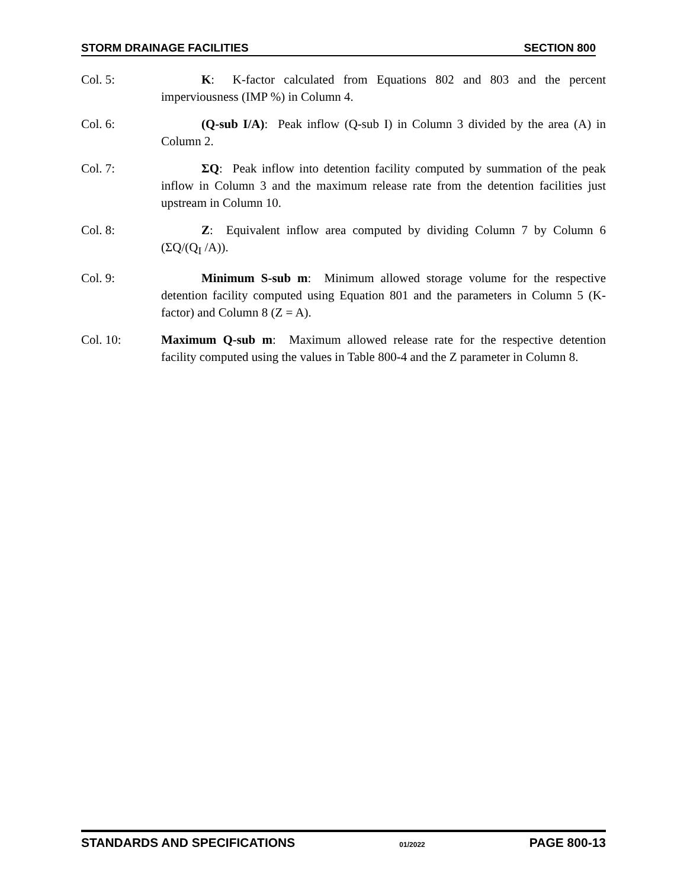STORM DRAINAGE FACILITIES SECTION 800
Col. 5: K: K-factor calculated from Equations 802 and 803 and the percent imperviousness (IMP %) in Column 4.
Col. 6: (Q-sub I/A): Peak inflow (Q-sub I) in Column 3 divided by the area (A) in Column 2.
Col. 7: ΣQ: Peak inflow into detention facility computed by summation of the peak inflow in Column 3 and the maximum release rate from the detention facilities just upstream in Column 10.
Col. 8: Z: Equivalent inflow area computed by dividing Column 7 by Column 6 (ΣQ/(Q<sub>I</sub> /A)).
Col. 9: Minimum S-sub m: Minimum allowed storage volume for the respective detention facility computed using Equation 801 and the parameters in Column 5 (K-factor) and Column 8 (Z = A).
Col. 10: Maximum Q-sub m: Maximum allowed release rate for the respective detention facility computed using the values in Table 800-4 and the Z parameter in Column 8.
STANDARDS AND SPECIFICATIONS 01/2022 PAGE 800-13